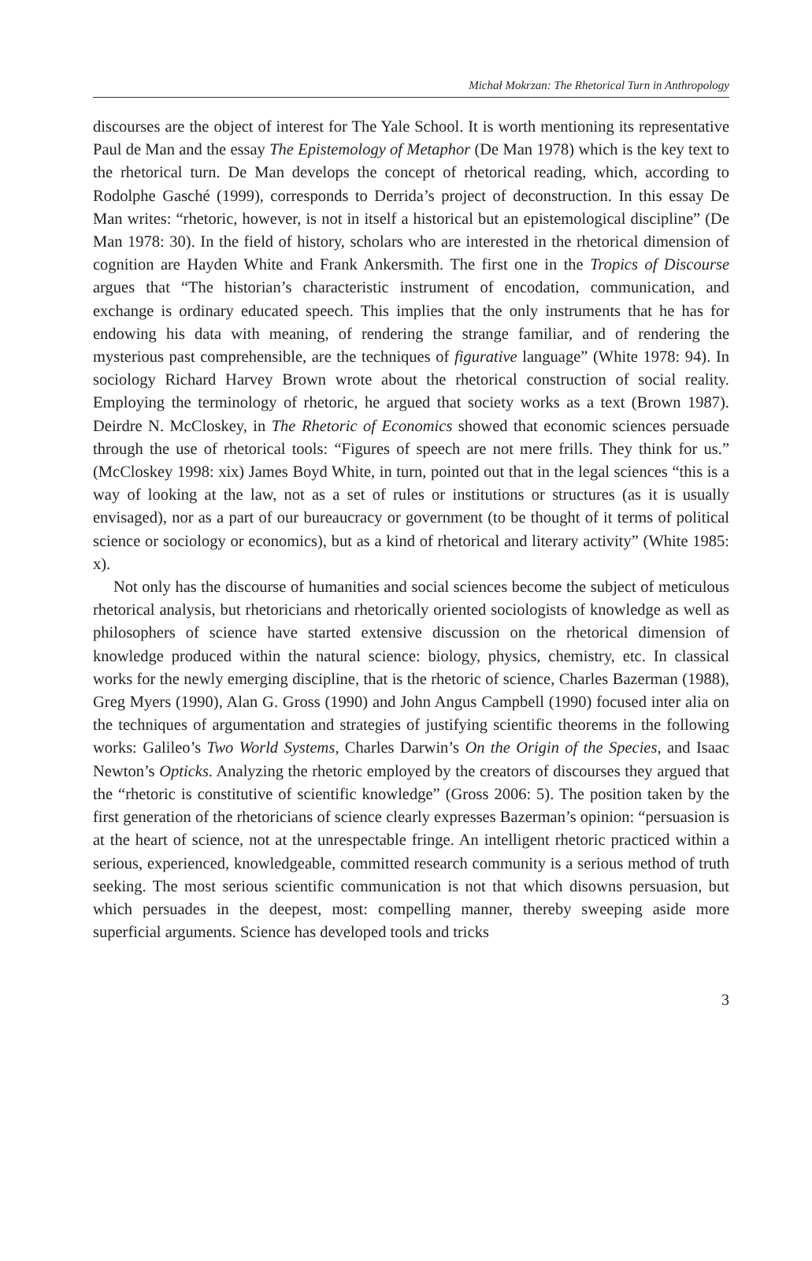Michał Mokrzan: The Rhetorical Turn in Anthropology
discourses are the object of interest for The Yale School. It is worth mentioning its representative Paul de Man and the essay The Epistemology of Metaphor (De Man 1978) which is the key text to the rhetorical turn. De Man develops the concept of rhetorical reading, which, according to Rodolphe Gasché (1999), corresponds to Derrida’s project of deconstruction. In this essay De Man writes: “rhetoric, however, is not in itself a historical but an epistemological discipline” (De Man 1978: 30). In the field of history, scholars who are interested in the rhetorical dimension of cognition are Hayden White and Frank Ankersmith. The first one in the Tropics of Discourse argues that “The historian’s characteristic instrument of encodation, communication, and exchange is ordinary educated speech. This implies that the only instruments that he has for endowing his data with meaning, of rendering the strange familiar, and of rendering the mysterious past comprehensible, are the techniques of figurative language” (White 1978: 94). In sociology Richard Harvey Brown wrote about the rhetorical construction of social reality. Employing the terminology of rhetoric, he argued that society works as a text (Brown 1987). Deirdre N. McCloskey, in The Rhetoric of Economics showed that economic sciences persuade through the use of rhetorical tools: “Figures of speech are not mere frills. They think for us.” (McCloskey 1998: xix) James Boyd White, in turn, pointed out that in the legal sciences “this is a way of looking at the law, not as a set of rules or institutions or structures (as it is usually envisaged), nor as a part of our bureaucracy or government (to be thought of it terms of political science or sociology or economics), but as a kind of rhetorical and literary activity” (White 1985: x).
Not only has the discourse of humanities and social sciences become the subject of meticulous rhetorical analysis, but rhetoricians and rhetorically oriented sociologists of knowledge as well as philosophers of science have started extensive discussion on the rhetorical dimension of knowledge produced within the natural science: biology, physics, chemistry, etc. In classical works for the newly emerging discipline, that is the rhetoric of science, Charles Bazerman (1988), Greg Myers (1990), Alan G. Gross (1990) and John Angus Campbell (1990) focused inter alia on the techniques of argumentation and strategies of justifying scientific theorems in the following works: Galileo’s Two World Systems, Charles Darwin’s On the Origin of the Species, and Isaac Newton’s Opticks. Analyzing the rhetoric employed by the creators of discourses they argued that the “rhetoric is constitutive of scientific knowledge” (Gross 2006: 5). The position taken by the first generation of the rhetoricians of science clearly expresses Bazerman’s opinion: “persuasion is at the heart of science, not at the unrespectable fringe. An intelligent rhetoric practiced within a serious, experienced, knowledgeable, committed research community is a serious method of truth seeking. The most serious scientific communication is not that which disowns persuasion, but which persuades in the deepest, most: compelling manner, thereby sweeping aside more superficial arguments. Science has developed tools and tricks
3